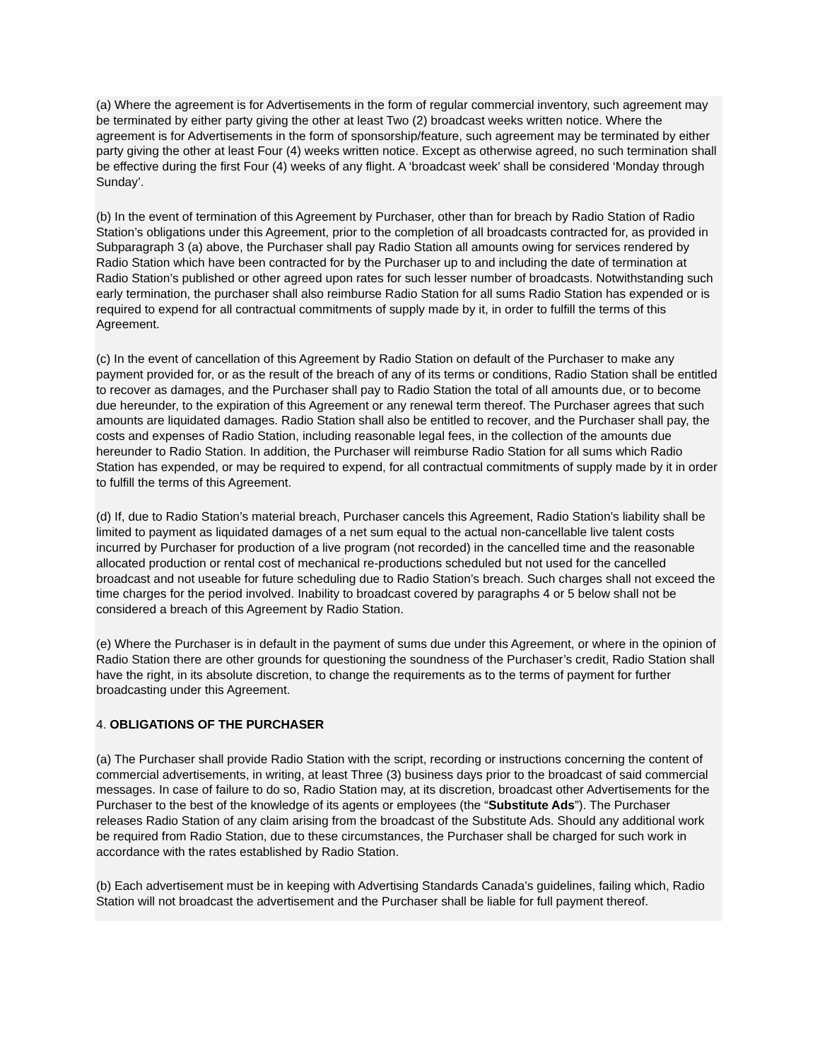(a) Where the agreement is for Advertisements in the form of regular commercial inventory, such agreement may be terminated by either party giving the other at least Two (2) broadcast weeks written notice. Where the agreement is for Advertisements in the form of sponsorship/feature, such agreement may be terminated by either party giving the other at least Four (4) weeks written notice. Except as otherwise agreed, no such termination shall be effective during the first Four (4) weeks of any flight. A ‘broadcast week’ shall be considered ‘Monday through Sunday’.
(b) In the event of termination of this Agreement by Purchaser, other than for breach by Radio Station of Radio Station’s obligations under this Agreement, prior to the completion of all broadcasts contracted for, as provided in Subparagraph 3 (a) above, the Purchaser shall pay Radio Station all amounts owing for services rendered by Radio Station which have been contracted for by the Purchaser up to and including the date of termination at Radio Station’s published or other agreed upon rates for such lesser number of broadcasts. Notwithstanding such early termination, the purchaser shall also reimburse Radio Station for all sums Radio Station has expended or is required to expend for all contractual commitments of supply made by it, in order to fulfill the terms of this Agreement.
(c) In the event of cancellation of this Agreement by Radio Station on default of the Purchaser to make any payment provided for, or as the result of the breach of any of its terms or conditions, Radio Station shall be entitled to recover as damages, and the Purchaser shall pay to Radio Station the total of all amounts due, or to become due hereunder, to the expiration of this Agreement or any renewal term thereof. The Purchaser agrees that such amounts are liquidated damages. Radio Station shall also be entitled to recover, and the Purchaser shall pay, the costs and expenses of Radio Station, including reasonable legal fees, in the collection of the amounts due hereunder to Radio Station. In addition, the Purchaser will reimburse Radio Station for all sums which Radio Station has expended, or may be required to expend, for all contractual commitments of supply made by it in order to fulfill the terms of this Agreement.
(d) If, due to Radio Station’s material breach, Purchaser cancels this Agreement, Radio Station’s liability shall be limited to payment as liquidated damages of a net sum equal to the actual non-cancellable live talent costs incurred by Purchaser for production of a live program (not recorded) in the cancelled time and the reasonable allocated production or rental cost of mechanical re-productions scheduled but not used for the cancelled broadcast and not useable for future scheduling due to Radio Station’s breach. Such charges shall not exceed the time charges for the period involved. Inability to broadcast covered by paragraphs 4 or 5 below shall not be considered a breach of this Agreement by Radio Station.
(e) Where the Purchaser is in default in the payment of sums due under this Agreement, or where in the opinion of Radio Station there are other grounds for questioning the soundness of the Purchaser’s credit, Radio Station shall have the right, in its absolute discretion, to change the requirements as to the terms of payment for further broadcasting under this Agreement.
4. OBLIGATIONS OF THE PURCHASER
(a) The Purchaser shall provide Radio Station with the script, recording or instructions concerning the content of commercial advertisements, in writing, at least Three (3) business days prior to the broadcast of said commercial messages. In case of failure to do so, Radio Station may, at its discretion, broadcast other Advertisements for the Purchaser to the best of the knowledge of its agents or employees (the “Substitute Ads”). The Purchaser releases Radio Station of any claim arising from the broadcast of the Substitute Ads. Should any additional work be required from Radio Station, due to these circumstances, the Purchaser shall be charged for such work in accordance with the rates established by Radio Station.
(b) Each advertisement must be in keeping with Advertising Standards Canada’s guidelines, failing which, Radio Station will not broadcast the advertisement and the Purchaser shall be liable for full payment thereof.